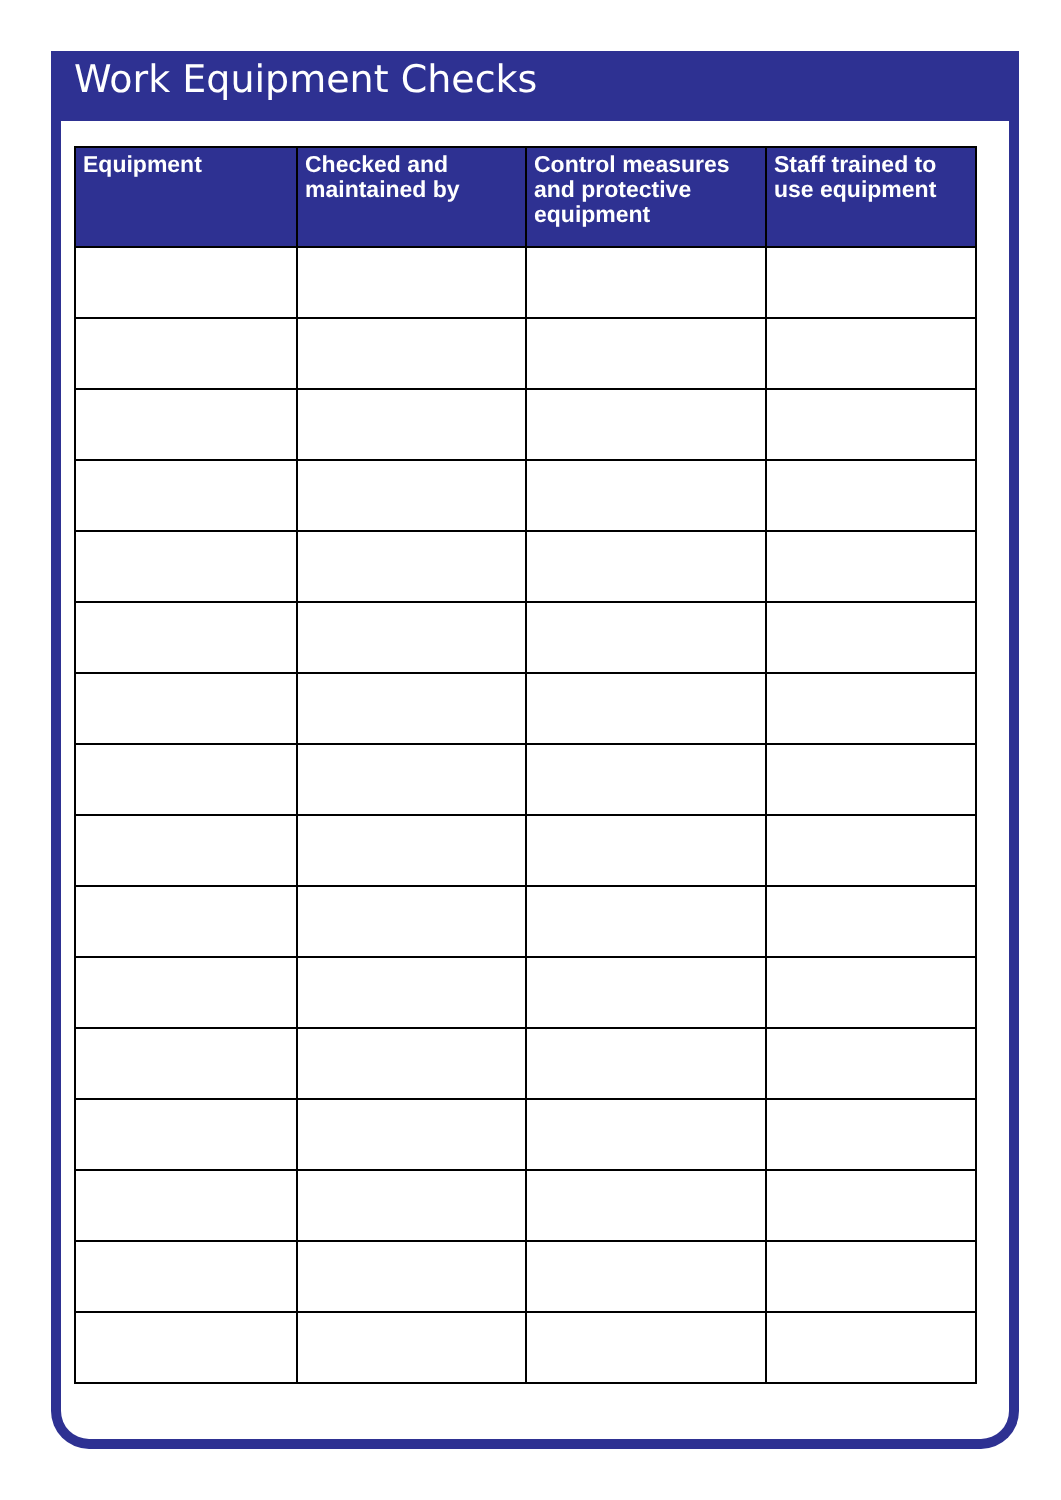Work Equipment Checks
| Equipment | Checked and maintained by | Control measures and protective equipment | Staff trained to use equipment |
| --- | --- | --- | --- |